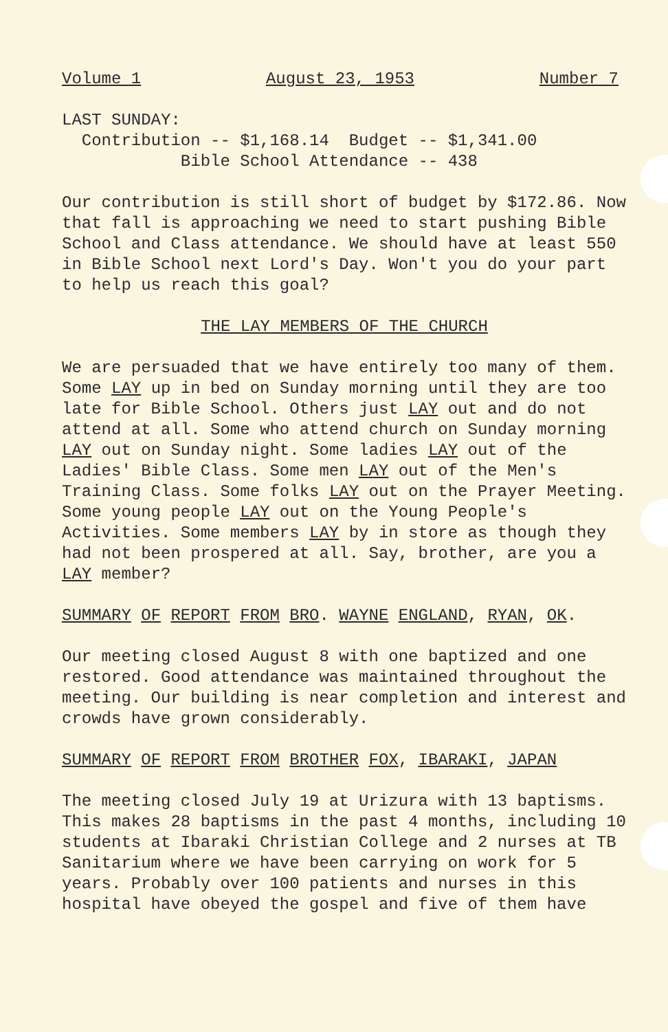Volume 1 August 23, 1953 Number 7
LAST SUNDAY: Contribution -- $1,168.14 Budget -- $1,341.00 Bible School Attendance -- 438
Our contribution is still short of budget by $172.86. Now that fall is approaching we need to start pushing Bible School and Class attendance. We should have at least 550 in Bible School next Lord's Day. Won't you do your part to help us reach this goal?
THE LAY MEMBERS OF THE CHURCH
We are persuaded that we have entirely too many of them. Some LAY up in bed on Sunday morning until they are too late for Bible School. Others just LAY out and do not attend at all. Some who attend church on Sunday morning LAY out on Sunday night. Some ladies LAY out of the Ladies' Bible Class. Some men LAY out of the Men's Training Class. Some folks LAY out on the Prayer Meeting. Some young people LAY out on the Young People's Activities. Some members LAY by in store as though they had not been prospered at all. Say, brother, are you a LAY member?
SUMMARY OF REPORT FROM BRO. WAYNE ENGLAND, RYAN, OK.
Our meeting closed August 8 with one baptized and one restored. Good attendance was maintained throughout the meeting. Our building is near completion and interest and crowds have grown considerably.
SUMMARY OF REPORT FROM BROTHER FOX, IBARAKI, JAPAN
The meeting closed July 19 at Urizura with 13 baptisms. This makes 28 baptisms in the past 4 months, including 10 students at Ibaraki Christian College and 2 nurses at TB Sanitarium where we have been carrying on work for 5 years. Probably over 100 patients and nurses in this hospital have obeyed the gospel and five of them have